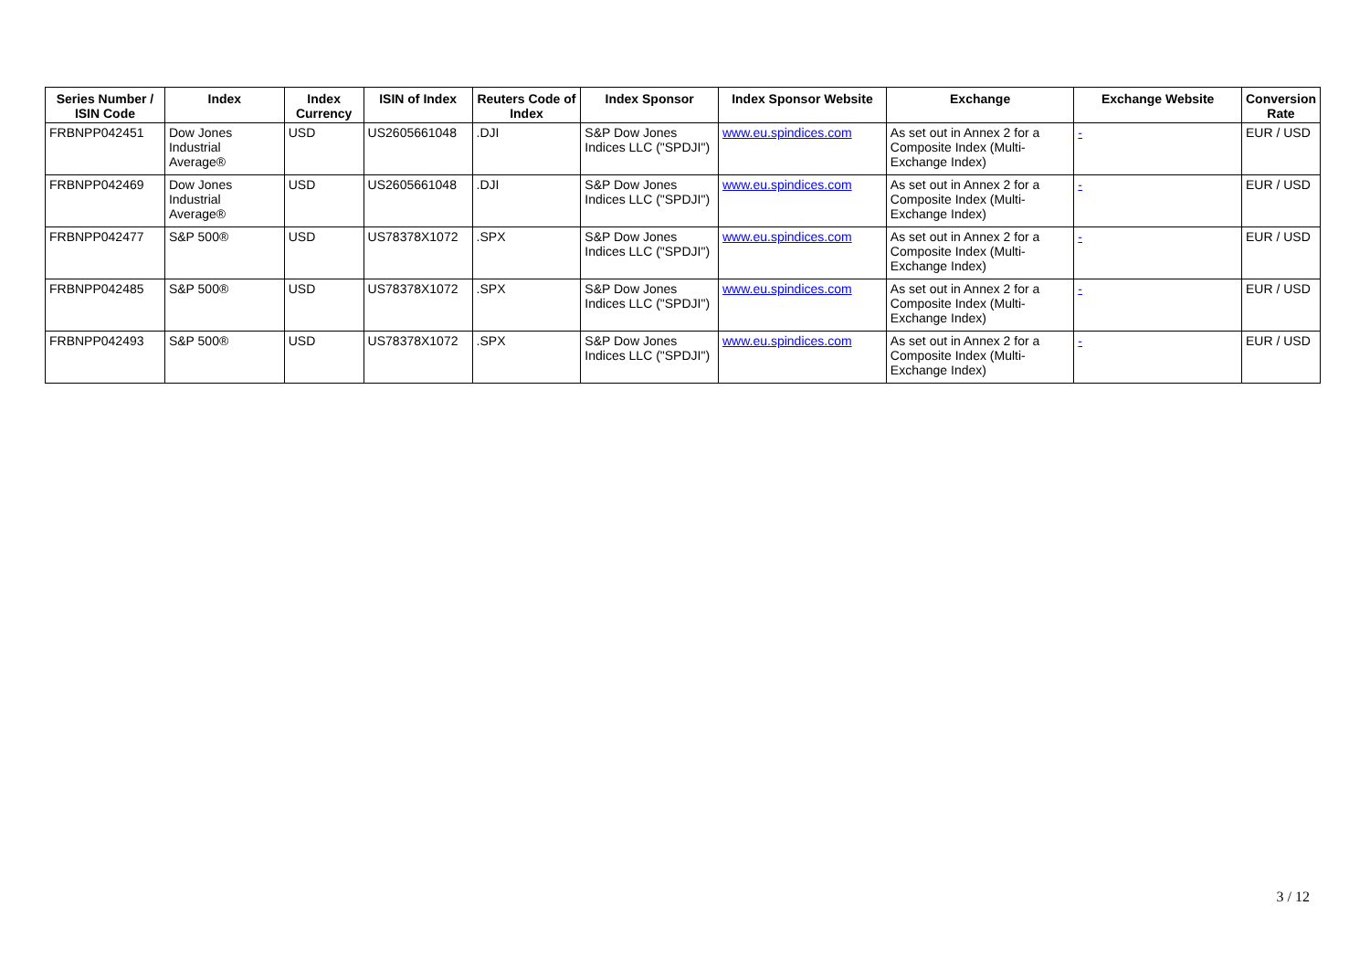| Series Number / ISIN Code | Index | Index Currency | ISIN of Index | Reuters Code of Index | Index Sponsor | Index Sponsor Website | Exchange | Exchange Website | Conversion Rate |
| --- | --- | --- | --- | --- | --- | --- | --- | --- | --- |
| FRBNPP042451 | Dow Jones Industrial Average® | USD | US2605661048 | .DJI | S&P Dow Jones Indices LLC ("SPDJI") | www.eu.spindices.com | As set out in Annex 2 for a Composite Index (Multi-Exchange Index) | - | EUR / USD |
| FRBNPP042469 | Dow Jones Industrial Average® | USD | US2605661048 | .DJI | S&P Dow Jones Indices LLC ("SPDJI") | www.eu.spindices.com | As set out in Annex 2 for a Composite Index (Multi-Exchange Index) | - | EUR / USD |
| FRBNPP042477 | S&P 500® | USD | US78378X1072 | .SPX | S&P Dow Jones Indices LLC ("SPDJI") | www.eu.spindices.com | As set out in Annex 2 for a Composite Index (Multi-Exchange Index) | - | EUR / USD |
| FRBNPP042485 | S&P 500® | USD | US78378X1072 | .SPX | S&P Dow Jones Indices LLC ("SPDJI") | www.eu.spindices.com | As set out in Annex 2 for a Composite Index (Multi-Exchange Index) | - | EUR / USD |
| FRBNPP042493 | S&P 500® | USD | US78378X1072 | .SPX | S&P Dow Jones Indices LLC ("SPDJI") | www.eu.spindices.com | As set out in Annex 2 for a Composite Index (Multi-Exchange Index) | - | EUR / USD |
3 / 12